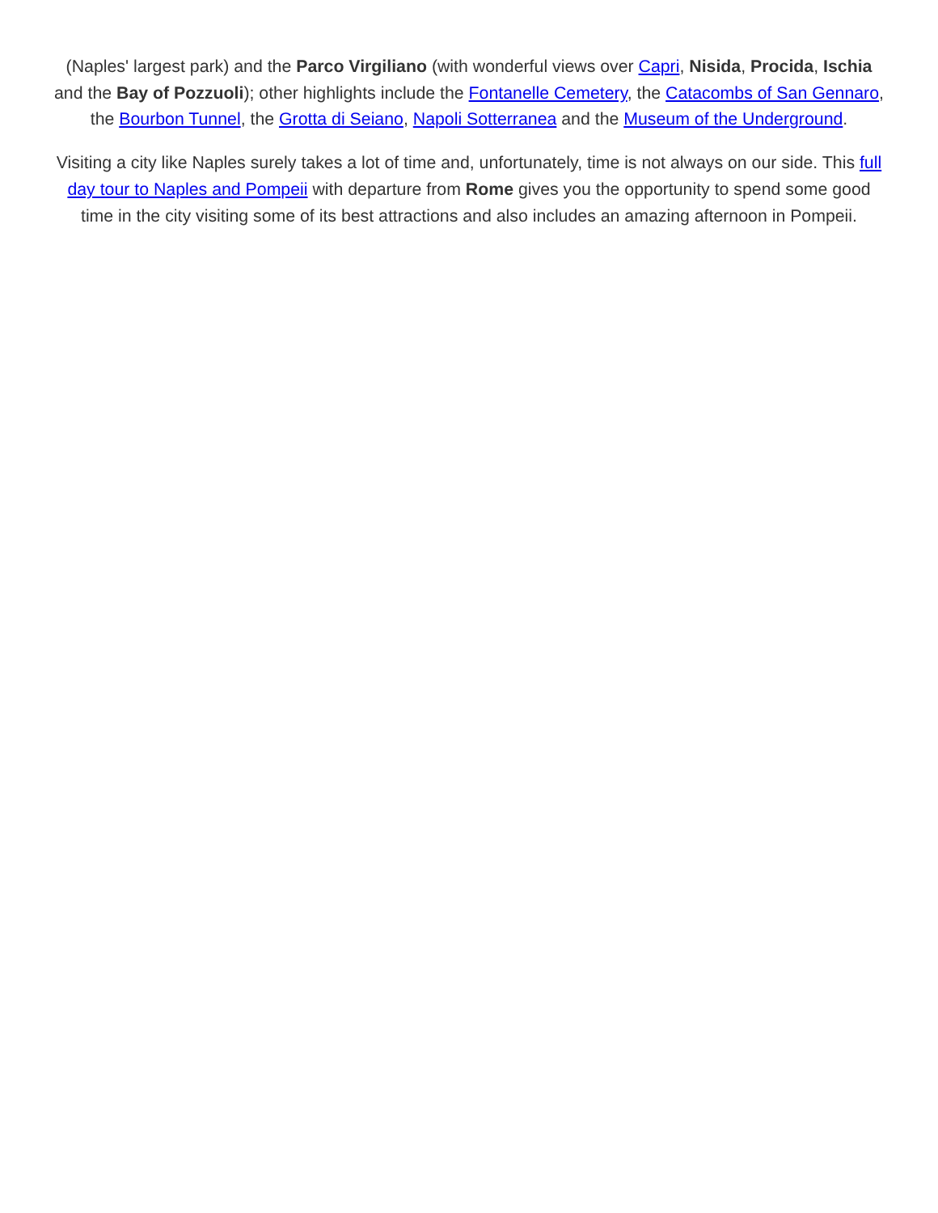(Naples' largest park) and the Parco Virgiliano (with wonderful views over Capri, Nisida, Procida, Ischia and the Bay of Pozzuoli); other highlights include the Fontanelle Cemetery, the Catacombs of San Gennaro, the Bourbon Tunnel, the Grotta di Seiano, Napoli Sotterranea and the Museum of the Underground.
Visiting a city like Naples surely takes a lot of time and, unfortunately, time is not always on our side. This full day tour to Naples and Pompeii with departure from Rome gives you the opportunity to spend some good time in the city visiting some of its best attractions and also includes an amazing afternoon in Pompeii.